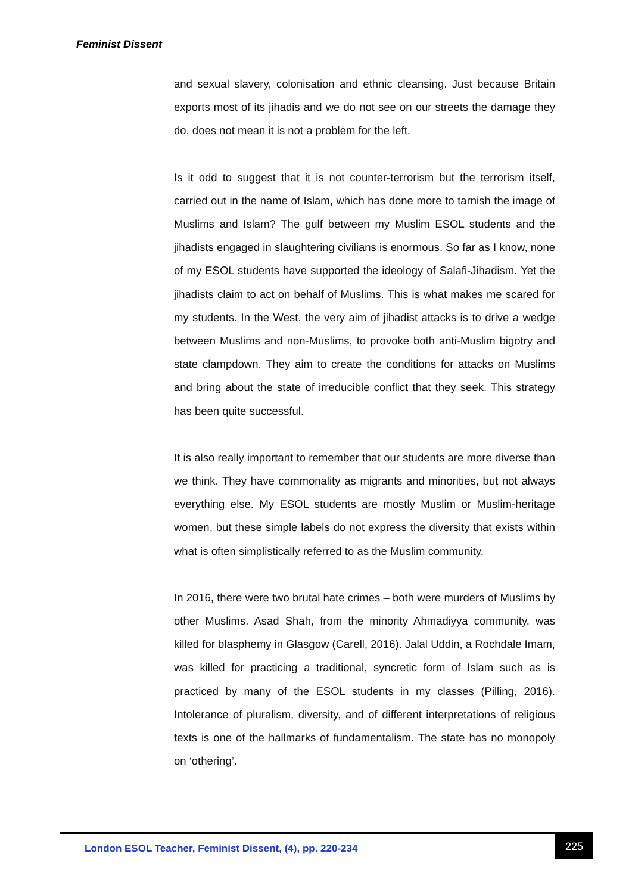Feminist Dissent
and sexual slavery, colonisation and ethnic cleansing. Just because Britain exports most of its jihadis and we do not see on our streets the damage they do, does not mean it is not a problem for the left.
Is it odd to suggest that it is not counter-terrorism but the terrorism itself, carried out in the name of Islam, which has done more to tarnish the image of Muslims and Islam? The gulf between my Muslim ESOL students and the jihadists engaged in slaughtering civilians is enormous. So far as I know, none of my ESOL students have supported the ideology of Salafi-Jihadism. Yet the jihadists claim to act on behalf of Muslims. This is what makes me scared for my students. In the West, the very aim of jihadist attacks is to drive a wedge between Muslims and non-Muslims, to provoke both anti-Muslim bigotry and state clampdown. They aim to create the conditions for attacks on Muslims and bring about the state of irreducible conflict that they seek. This strategy has been quite successful.
It is also really important to remember that our students are more diverse than we think. They have commonality as migrants and minorities, but not always everything else. My ESOL students are mostly Muslim or Muslim-heritage women, but these simple labels do not express the diversity that exists within what is often simplistically referred to as the Muslim community.
In 2016, there were two brutal hate crimes – both were murders of Muslims by other Muslims. Asad Shah, from the minority Ahmadiyya community, was killed for blasphemy in Glasgow (Carell, 2016). Jalal Uddin, a Rochdale Imam, was killed for practicing a traditional, syncretic form of Islam such as is practiced by many of the ESOL students in my classes (Pilling, 2016). Intolerance of pluralism, diversity, and of different interpretations of religious texts is one of the hallmarks of fundamentalism. The state has no monopoly on ‘othering’.
London ESOL Teacher, Feminist Dissent, (4), pp. 220-234
225